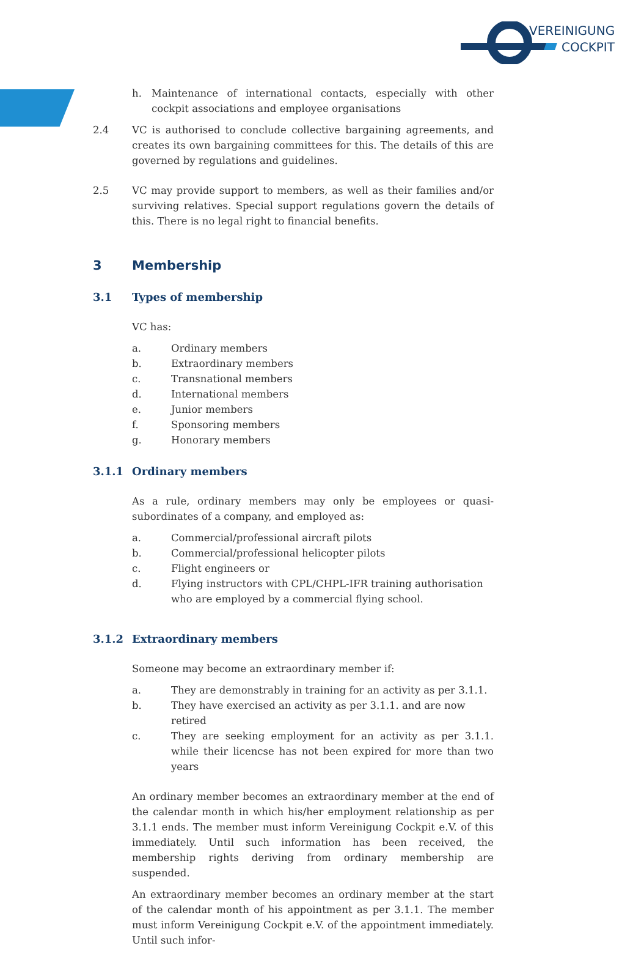VEREINIGUNG
COCKPIT
h. Maintenance of international contacts, especially with other cockpit associations and employee organisations
2.4 VC is authorised to conclude collective bargaining agreements, and creates its own bargaining committees for this. The details of this are governed by regulations and guidelines.
2.5 VC may provide support to members, as well as their families and/or surviving relatives. Special support regulations govern the details of this. There is no legal right to financial benefits.
3 Membership
3.1 Types of membership
VC has:
a. Ordinary members
b. Extraordinary members
c. Transnational members
d. International members
e. Junior members
f. Sponsoring members
g. Honorary members
3.1.1 Ordinary members
As a rule, ordinary members may only be employees or quasi-subordinates of a company, and employed as:
a. Commercial/professional aircraft pilots
b. Commercial/professional helicopter pilots
c. Flight engineers or
d. Flying instructors with CPL/CHPL-IFR training authorisation who are employed by a commercial flying school.
3.1.2 Extraordinary members
Someone may become an extraordinary member if:
a. They are demonstrably in training for an activity as per 3.1.1.
b. They have exercised an activity as per 3.1.1. and are now retired
c. They are seeking employment for an activity as per 3.1.1. while their licencse has not been expired for more than two years
An ordinary member becomes an extraordinary member at the end of the calendar month in which his/her employment relationship as per 3.1.1 ends. The member must inform Vereinigung Cockpit e.V. of this immediately. Until such information has been received, the membership rights deriving from ordinary membership are suspended.
An extraordinary member becomes an ordinary member at the start of the calendar month of his appointment as per 3.1.1. The member must inform Vereinigung Cockpit e.V. of the appointment immediately. Until such infor-